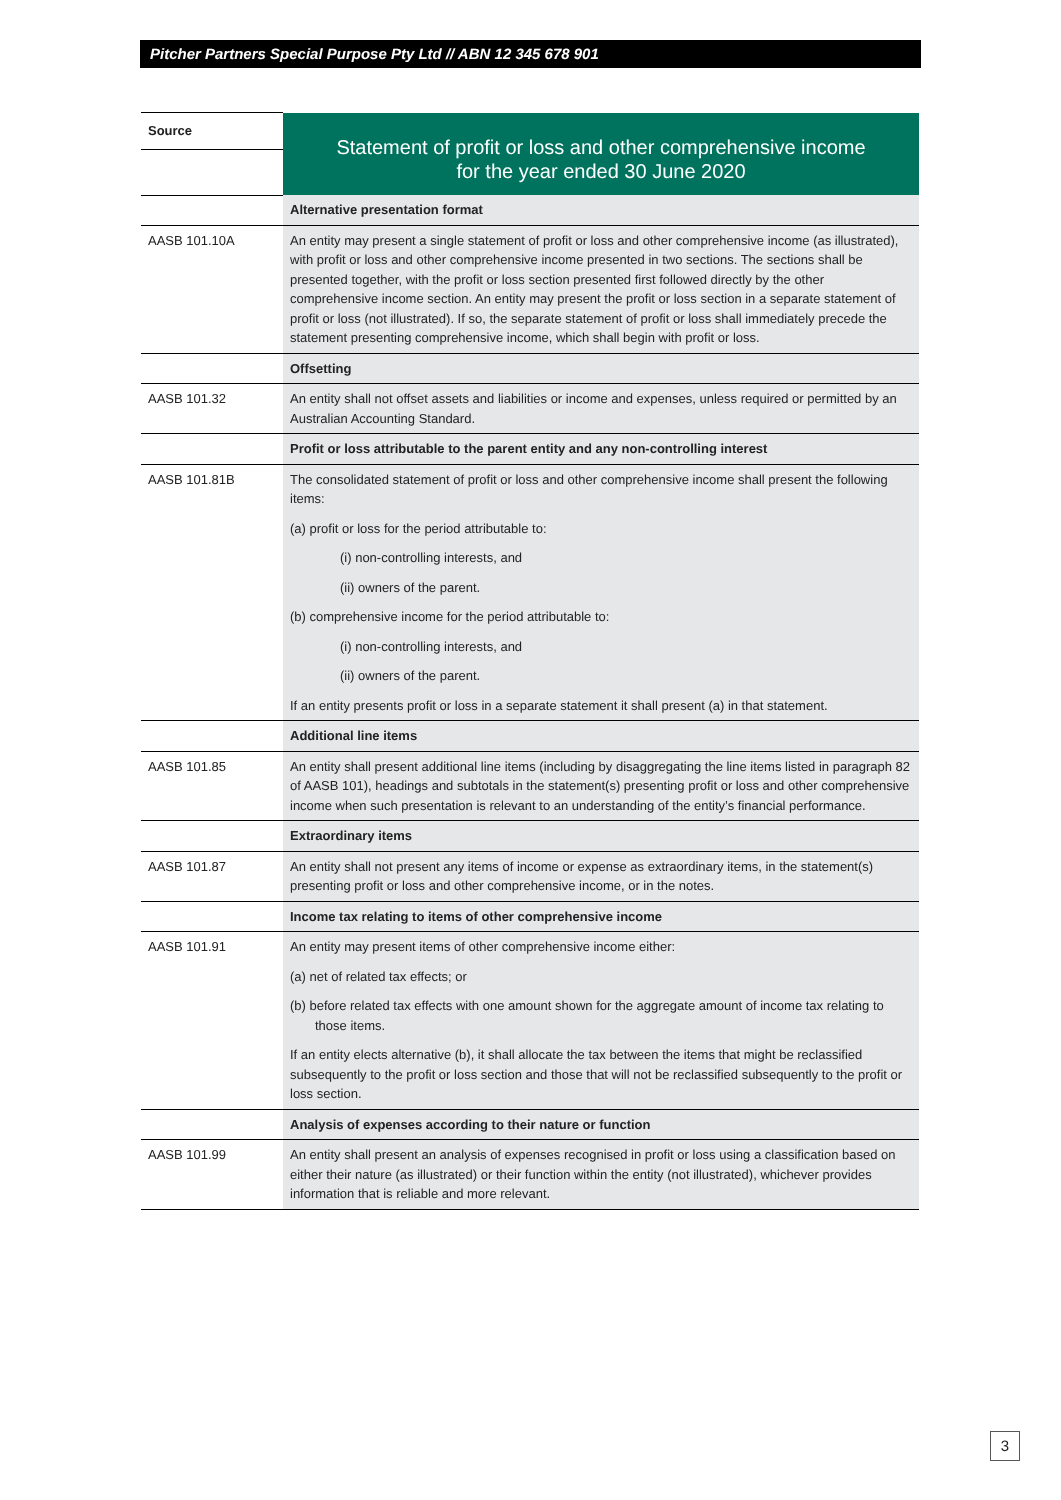Pitcher Partners Special Purpose Pty Ltd // ABN 12 345 678 901
| Source | Statement of profit or loss and other comprehensive income for the year ended 30 June 2020 |
| --- | --- |
| | Alternative presentation format |
| AASB 101.10A | An entity may present a single statement of profit or loss and other comprehensive income (as illustrated), with profit or loss and other comprehensive income presented in two sections. The sections shall be presented together, with the profit or loss section presented first followed directly by the other comprehensive income section. An entity may present the profit or loss section in a separate statement of profit or loss (not illustrated). If so, the separate statement of profit or loss shall immediately precede the statement presenting comprehensive income, which shall begin with profit or loss. |
| | Offsetting |
| AASB 101.32 | An entity shall not offset assets and liabilities or income and expenses, unless required or permitted by an Australian Accounting Standard. |
| | Profit or loss attributable to the parent entity and any non-controlling interest |
| AASB 101.81B | The consolidated statement of profit or loss and other comprehensive income shall present the following items: (a) profit or loss for the period attributable to: (i) non-controlling interests, and (ii) owners of the parent. (b) comprehensive income for the period attributable to: (i) non-controlling interests, and (ii) owners of the parent. If an entity presents profit or loss in a separate statement it shall present (a) in that statement. |
| | Additional line items |
| AASB 101.85 | An entity shall present additional line items (including by disaggregating the line items listed in paragraph 82 of AASB 101), headings and subtotals in the statement(s) presenting profit or loss and other comprehensive income when such presentation is relevant to an understanding of the entity’s financial performance. |
| | Extraordinary items |
| AASB 101.87 | An entity shall not present any items of income or expense as extraordinary items, in the statement(s) presenting profit or loss and other comprehensive income, or in the notes. |
| | Income tax relating to items of other comprehensive income |
| AASB 101.91 | An entity may present items of other comprehensive income either: (a) net of related tax effects; or (b) before related tax effects with one amount shown for the aggregate amount of income tax relating to those items. If an entity elects alternative (b), it shall allocate the tax between the items that might be reclassified subsequently to the profit or loss section and those that will not be reclassified subsequently to the profit or loss section. |
| | Analysis of expenses according to their nature or function |
| AASB 101.99 | An entity shall present an analysis of expenses recognised in profit or loss using a classification based on either their nature (as illustrated) or their function within the entity (not illustrated), whichever provides information that is reliable and more relevant. |
3